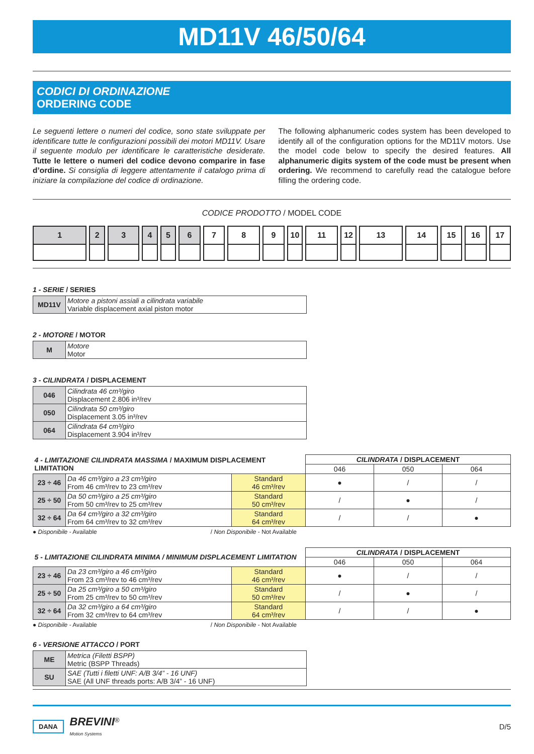MD11V 46/50/64
CODICI DI ORDINAZIONE
ORDERING CODE
Le seguenti lettere o numeri del codice, sono state sviluppate per identificare tutte le configurazioni possibili dei motori MD11V. Usare il seguente modulo per identificare le caratteristiche desiderate. Tutte le lettere o numeri del codice devono comparire in fase d’ordine. Si consiglia di leggere attentamente il catalogo prima di iniziare la compilazione del codice di ordinazione.
The following alphanumeric codes system has been developed to identify all of the configuration options for the MD11V motors. Use the model code below to specify the desired features. All alphanumeric digits system of the code must be present when ordering. We recommend to carefully read the catalogue before filling the ordering code.
CODICE PRODOTTO / MODEL CODE
1 2 3 4 5 6 7 8 9 10 11 12 13 14 15 16 17
1 - SERIE / SERIES
| MD11V | Motore a pistoni assiali a cilindrata variabile Variable displacement axial piston motor |
2 - MOTORE / MOTOR
| M | Motore Motor |
3 - CILINDRATA / DISPLACEMENT
| 046 | Cilindrata 46 cm³/giro Displacement 2.806 in³/rev |
| 050 | Cilindrata 50 cm³/giro Displacement 3.05 in³/rev |
| 064 | Cilindrata 64 cm³/giro Displacement 3.904 in³/rev |
| 4 - LIMITAZIONE CILINDRATA MASSIMA / MAXIMUM DISPLACEMENT LIMITATION | | | CILINDRATA / DISPLACEMENT | | |
| | | | 046 | 050 | 064 |
| 23 ÷ 46 | Da 46 cm³/giro a 23 cm³/giro From 46 cm³/rev to 23 cm³/rev | Standard 46 cm³/rev | ● | / | / |
| 25 ÷ 50 | Da 50 cm³/giro a 25 cm³/giro From 50 cm³/rev to 25 cm³/rev | Standard 50 cm³/rev | / | ● | / |
| 32 ÷ 64 | Da 64 cm³/giro a 32 cm³/giro From 64 cm³/rev to 32 cm³/rev | Standard 64 cm³/rev | / | / | ● |
● Disponibile - Available / Non Disponibile - Not Available
| 5 - LIMITAZIONE CILINDRATA MINIMA / MINIMUM DISPLACEMENT LIMITATION | | | CILINDRATA / DISPLACEMENT | | |
| | | | 046 | 050 | 064 |
| 23 ÷ 46 | Da 23 cm³/giro a 46 cm³/giro From 23 cm³/rev to 46 cm³/rev | Standard 46 cm³/rev | ● | / | / |
| 25 ÷ 50 | Da 25 cm³/giro a 50 cm³/giro From 25 cm³/rev to 50 cm³/rev | Standard 50 cm³/rev | / | ● | / |
| 32 ÷ 64 | Da 32 cm³/giro a 64 cm³/giro From 32 cm³/rev to 64 cm³/rev | Standard 64 cm³/rev | / | / | ● |
● Disponibile - Available / Non Disponibile - Not Available
6 - VERSIONE ATTACCO / PORT
| ME | Metrica (Filetti BSPP) Metric (BSPP Threads) |
| SU | SAE (Tutti i filetti UNF: A/B 3/4” - 16 UNF) SAE (All UNF threads ports: A/B 3/4” - 16 UNF) |
DANA BREVINI<sup>®</sup>
Motion Systems
D/5